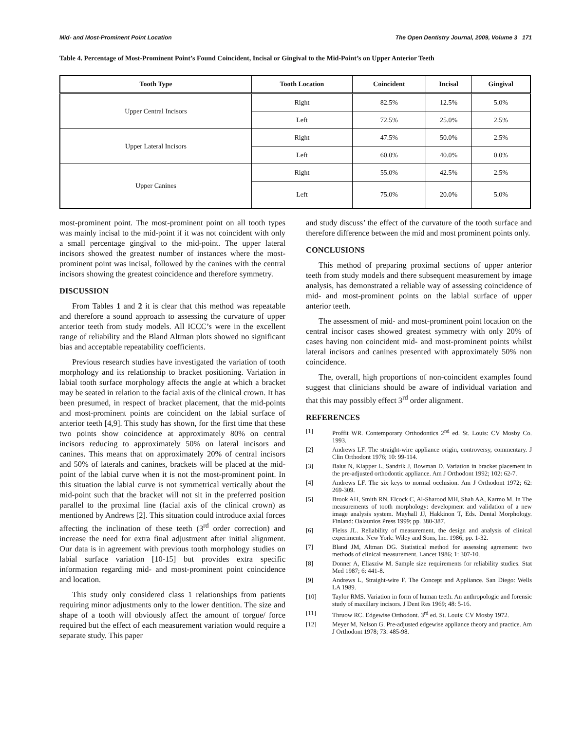Mid- and Most-Prominent Point Location The Open Dentistry Journal, 2009, Volume 3 171
Table 4. Percentage of Most-Prominent Point’s Found Coincident, Incisal or Gingival to the Mid-Point’s on Upper Anterior Teeth
| Tooth Type | Tooth Location | Coincident | Incisal | Gingival |
| --- | --- | --- | --- | --- |
| Upper Central Incisors | Right | 82.5% | 12.5% | 5.0% |
| | Left | 72.5% | 25.0% | 2.5% |
| Upper Lateral Incisors | Right | 47.5% | 50.0% | 2.5% |
| | Left | 60.0% | 40.0% | 0.0% |
| Upper Canines | Right | 55.0% | 42.5% | 2.5% |
| | Left | 75.0% | 20.0% | 5.0% |
most-prominent point. The most-prominent point on all tooth types was mainly incisal to the mid-point if it was not coincident with only a small percentage gingival to the mid-point. The upper lateral incisors showed the greatest number of instances where the most-prominent point was incisal, followed by the canines with the central incisors showing the greatest coincidence and therefore symmetry.
DISCUSSION
From Tables 1 and 2 it is clear that this method was repeatable and therefore a sound approach to assessing the curvature of upper anterior teeth from study models. All ICCC’s were in the excellent range of reliability and the Bland Altman plots showed no significant bias and acceptable repeatability coefficients.
Previous research studies have investigated the variation of tooth morphology and its relationship to bracket positioning. Variation in labial tooth surface morphology affects the angle at which a bracket may be seated in relation to the facial axis of the clinical crown. It has been presumed, in respect of bracket placement, that the mid-points and most-prominent points are coincident on the labial surface of anterior teeth [4,9]. This study has shown, for the first time that these two points show coincidence at approximately 80% on central incisors reducing to approximately 50% on lateral incisors and canines. This means that on approximately 20% of central incisors and 50% of laterals and canines, brackets will be placed at the mid-point of the labial curve when it is not the most-prominent point. In this situation the labial curve is not symmetrical vertically about the mid-point such that the bracket will not sit in the preferred position parallel to the proximal line (facial axis of the clinical crown) as mentioned by Andrews [2]. This situation could introduce axial forces affecting the inclination of these teeth (3<sup>rd</sup> order correction) and increase the need for extra final adjustment after initial alignment. Our data is in agreement with previous tooth morphology studies on labial surface variation [10-15] but provides extra specific information regarding mid- and most-prominent point coincidence and location.
This study only considered class 1 relationships from patients requiring minor adjustments only to the lower dentition. The size and shape of a tooth will obviously affect the amount of torgue/ force required but the effect of each measurement variation would require a separate study. This paper
and study discuss’ the effect of the curvature of the tooth surface and therefore difference between the mid and most prominent points only.
CONCLUSIONS
This method of preparing proximal sections of upper anterior teeth from study models and there subsequent measurement by image analysis, has demonstrated a reliable way of assessing coincidence of mid- and most-prominent points on the labial surface of upper anterior teeth.
The assessment of mid- and most-prominent point location on the central incisor cases showed greatest symmetry with only 20% of cases having non coincident mid- and most-prominent points whilst lateral incisors and canines presented with approximately 50% non coincidence.
The, overall, high proportions of non-coincident examples found suggest that clinicians should be aware of individual variation and that this may possibly effect 3<sup>rd</sup> order alignment.
REFERENCES
[1] Proffit WR. Contemporary Orthodontics 2<sup>nd</sup> ed. St. Louis: CV Mosby Co. 1993.
[2] Andrews LF. The straight-wire appliance origin, controversy, commentary. J Clin Orthodont 1976; 10: 99-114.
[3] Balut N, Klapper L, Sandrik J, Bowman D. Variation in bracket placement in the pre-adjusted orthodontic appliance. Am J Orthodont 1992; 102: 62-7.
[4] Andrews LF. The six keys to normal occlusion. Am J Orthodont 1972; 62: 269-309.
[5] Brook AH, Smith RN, Elcock C, Al-Sharood MH, Shah AA, Karmo M. In The measurements of tooth morphology: development and validation of a new image analysis system. Mayhall JJ, Hakkinon T, Eds. Dental Morphology. Finland: Oalaunios Press 1999; pp. 380-387.
[6] Fleiss JL. Reliability of measurement, the design and analysis of clinical experiments. New York: Wiley and Sons, Inc. 1986; pp. 1-32.
[7] Bland JM, Altman DG. Statistical method for assessing agreement: two methods of clinical measurement. Lancet 1986; 1: 307-10.
[8] Donner A, Eliasziw M. Sample size requirements for reliability studies. Stat Med 1987; 6: 441-8.
[9] Andrews L, Straight-wire F. The Concept and Appliance. San Diego: Wells LA 1989.
[10] Taylor RMS. Variation in form of human teeth. An anthropologic and forensic study of maxillary incisors. J Dent Res 1969; 48: 5-16.
[11] Thruow RC. Edgewise Orthodont. 3<sup>rd</sup> ed. St. Louis: CV Mosby 1972.
[12] Meyer M, Nelson G. Pre-adjusted edgewise appliance theory and practice. Am J Orthodont 1978; 73: 485-98.